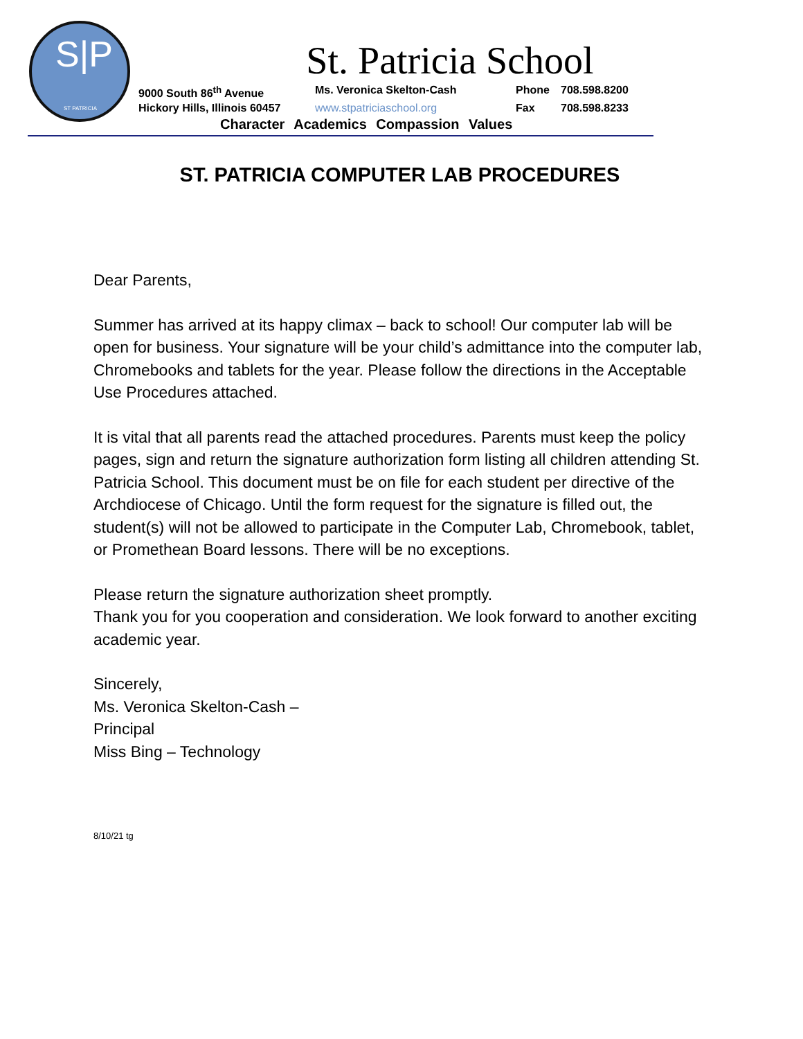S|P
ST PATRICIA
St. Patricia School
9000 South 86<sup>th</sup> Avenue Ms. Veronica Skelton-Cash Phone 708.598.8200
Hickory Hills, Illinois 60457
www.stpatriciaschool.org Fax 708.598.8233
Character Academics Compassion Values
ST. PATRICIA COMPUTER LAB PROCEDURES
Dear Parents,
Summer has arrived at its happy climax – back to school! Our computer lab will be open for business. Your signature will be your child’s admittance into the computer lab, Chromebooks and tablets for the year. Please follow the directions in the Acceptable Use Procedures attached.
It is vital that all parents read the attached procedures. Parents must keep the policy pages, sign and return the signature authorization form listing all children attending St. Patricia School. This document must be on file for each student per directive of the Archdiocese of Chicago. Until the form request for the signature is filled out, the student(s) will not be allowed to participate in the Computer Lab, Chromebook, tablet, or Promethean Board lessons. There will be no exceptions.
Please return the signature authorization sheet promptly.
Thank you for you cooperation and consideration. We look forward to another exciting academic year.
Sincerely,
Ms. Veronica Skelton-Cash –
Principal
Miss Bing – Technology
8/10/21 tg